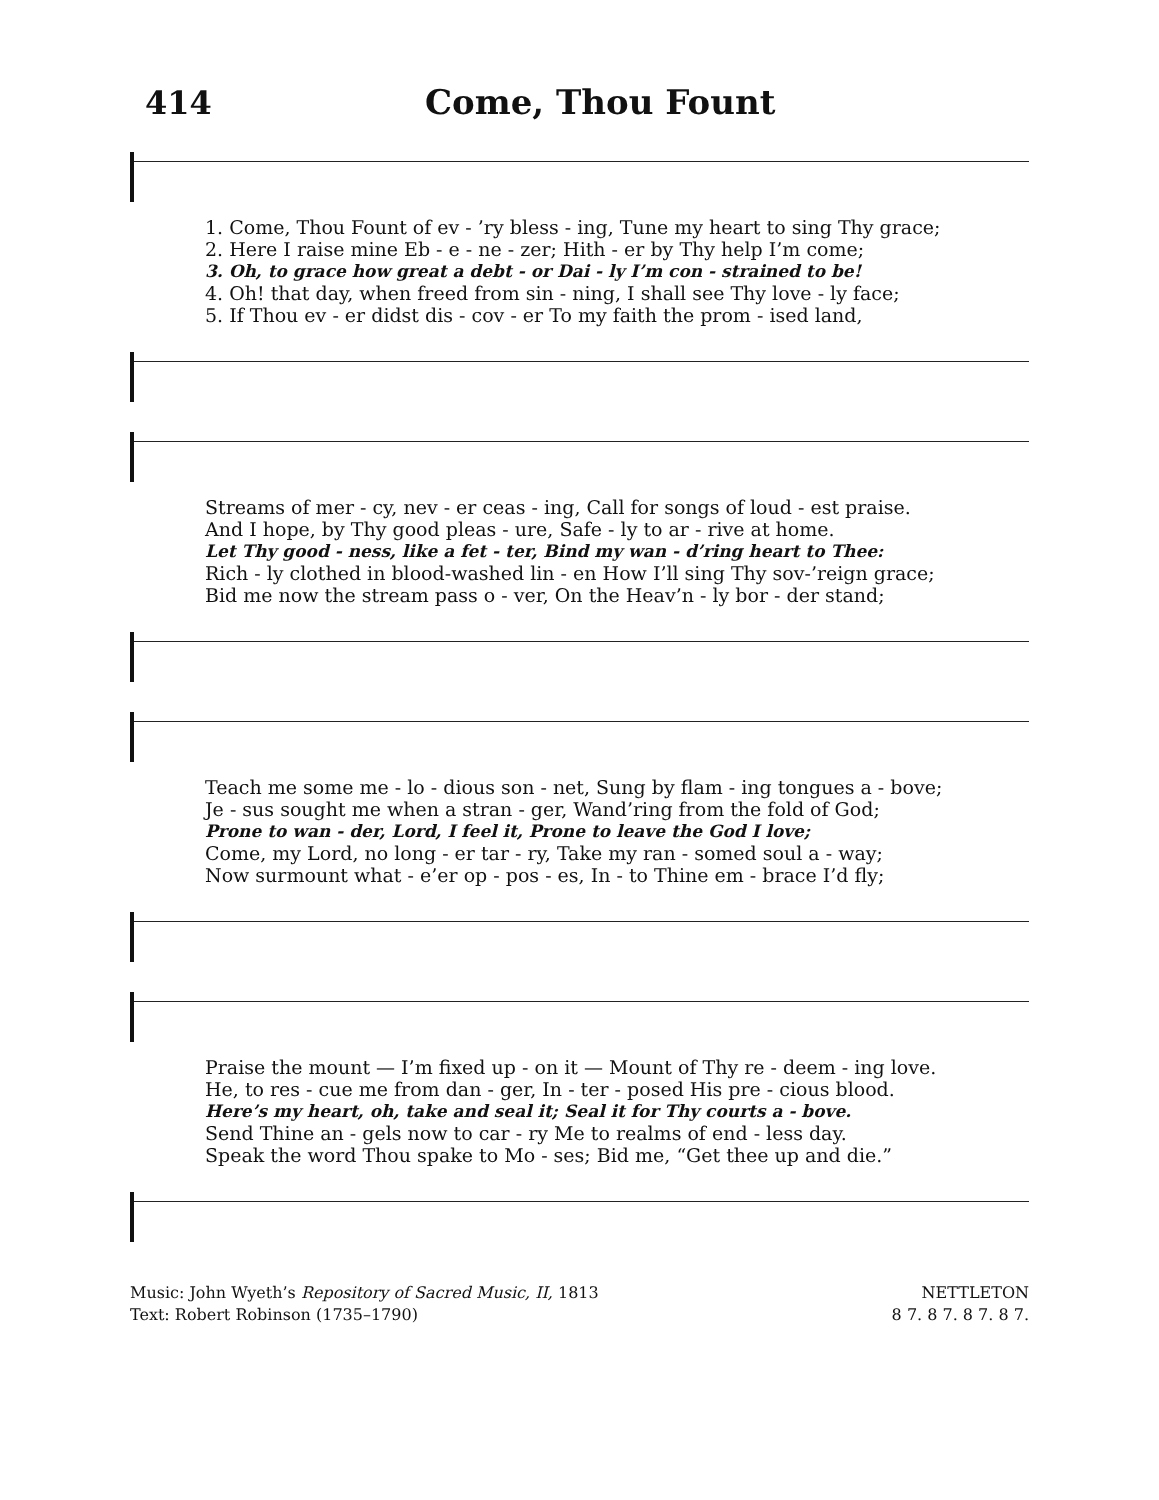414 Come, Thou Fount
1. Come, Thou Fount of ev - ’ry bless - ing, Tune my heart to sing Thy grace;
2. Here I raise mine Eb - e - ne - zer; Hith - er by Thy help I’m come;
3. Oh, to grace how great a debt - or Dai - ly I’m con - strained to be!
4. Oh! that day, when freed from sin - ning, I shall see Thy love - ly face;
5. If Thou ev - er didst dis - cov - er To my faith the prom - ised land,
Streams of mer - cy, nev - er ceas - ing, Call for songs of loud - est praise.
And I hope, by Thy good pleas - ure, Safe - ly to ar - rive at home.
Let Thy good - ness, like a fet - ter, Bind my wan - d’ring heart to Thee:
Rich - ly clothed in blood-washed lin - en How I’ll sing Thy sov-’reign grace;
Bid me now the stream pass o - ver, On the Heav’n - ly bor - der stand;
Teach me some me - lo - dious son - net, Sung by flam - ing tongues a - bove;
Je - sus sought me when a stran - ger, Wand’ring from the fold of God;
Prone to wan - der, Lord, I feel it, Prone to leave the God I love;
Come, my Lord, no long - er tar - ry, Take my ran - somed soul a - way;
Now surmount what - e’er op - pos - es, In - to Thine em - brace I’d fly;
Praise the mount — I’m fixed up - on it — Mount of Thy re - deem - ing love.
He, to res - cue me from dan - ger, In - ter - posed His pre - cious blood.
Here’s my heart, oh, take and seal it; Seal it for Thy courts a - bove.
Send Thine an - gels now to car - ry Me to realms of end - less day.
Speak the word Thou spake to Mo - ses; Bid me, “Get thee up and die.”
Music: John Wyeth’s Repository of Sacred Music, II, 1813
Text: Robert Robinson (1735–1790)
NETTLETON
8 7. 8 7. 8 7. 8 7.